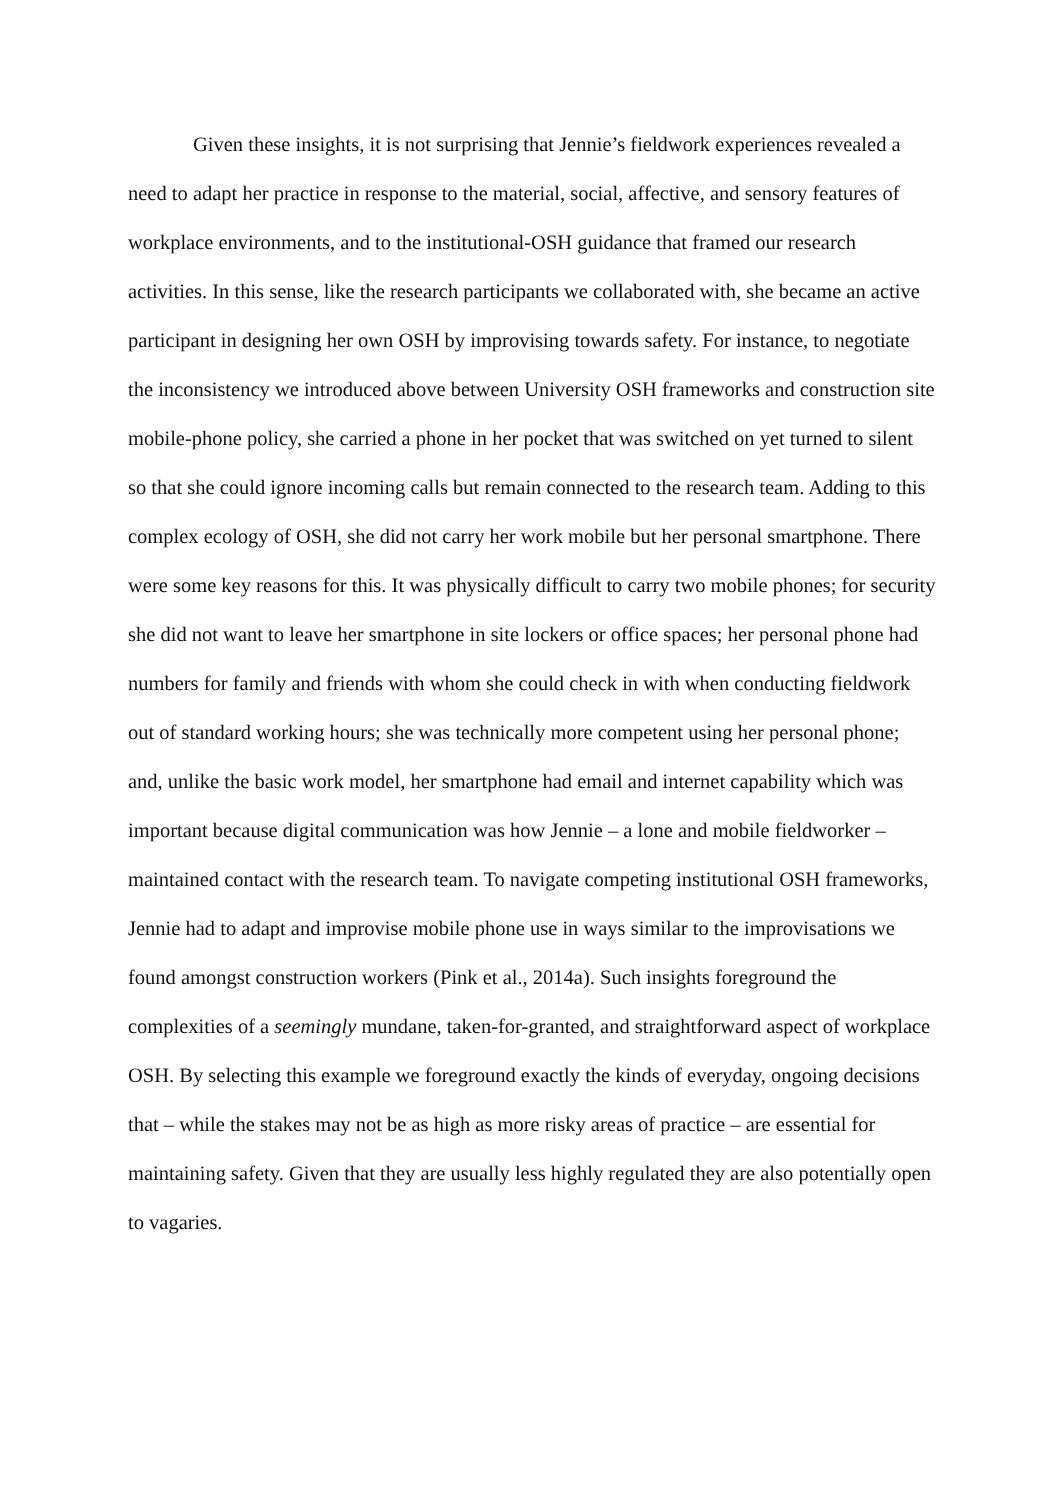Given these insights, it is not surprising that Jennie’s fieldwork experiences revealed a need to adapt her practice in response to the material, social, affective, and sensory features of workplace environments, and to the institutional-OSH guidance that framed our research activities. In this sense, like the research participants we collaborated with, she became an active participant in designing her own OSH by improvising towards safety. For instance, to negotiate the inconsistency we introduced above between University OSH frameworks and construction site mobile-phone policy, she carried a phone in her pocket that was switched on yet turned to silent so that she could ignore incoming calls but remain connected to the research team. Adding to this complex ecology of OSH, she did not carry her work mobile but her personal smartphone. There were some key reasons for this. It was physically difficult to carry two mobile phones; for security she did not want to leave her smartphone in site lockers or office spaces; her personal phone had numbers for family and friends with whom she could check in with when conducting fieldwork out of standard working hours; she was technically more competent using her personal phone; and, unlike the basic work model, her smartphone had email and internet capability which was important because digital communication was how Jennie – a lone and mobile fieldworker – maintained contact with the research team. To navigate competing institutional OSH frameworks, Jennie had to adapt and improvise mobile phone use in ways similar to the improvisations we found amongst construction workers (Pink et al., 2014a). Such insights foreground the complexities of a seemingly mundane, taken-for-granted, and straightforward aspect of workplace OSH. By selecting this example we foreground exactly the kinds of everyday, ongoing decisions that – while the stakes may not be as high as more risky areas of practice – are essential for maintaining safety. Given that they are usually less highly regulated they are also potentially open to vagaries.